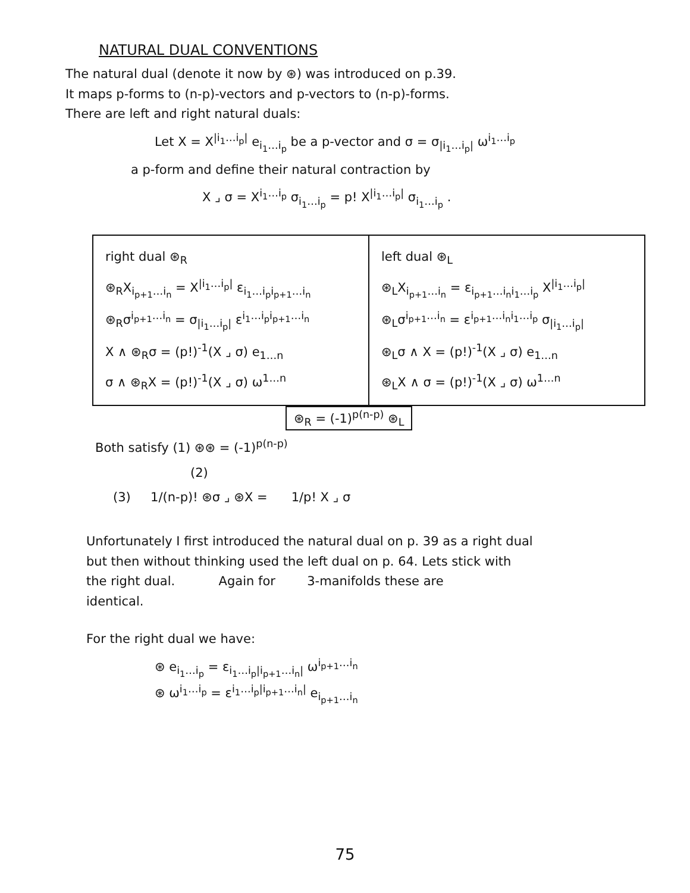NATURAL DUAL CONVENTIONS
The natural dual (denote it now by ⊛) was introduced on p.39.
It maps p-forms to (n-p)-vectors and p-vectors to (n-p)-forms.
There are left and right natural duals:
Let X = X<sup>|i<sub>1</sub>…i<sub>p</sub>|</sup> e<sub>i<sub>1</sub>…i<sub>p</sub></sub> be a p-vector and σ = σ<sub>|i<sub>1</sub>…i<sub>p</sub>|</sub> ω<sup>i<sub>1</sub>…i<sub>p</sub></sup>
a p-form and define their natural contraction by
X ⌟ σ = X<sup>i<sub>1</sub>…i<sub>p</sub></sup> σ<sub>i<sub>1</sub>…i<sub>p</sub></sub> = p! X<sup>|i<sub>1</sub>…i<sub>p</sub>|</sup> σ<sub>i<sub>1</sub>…i<sub>p</sub></sub> .
| right dual ⊛<sub>R</sub> ⊛<sub>R</sub>X<sub>i<sub>p+1</sub>…i<sub>n</sub></sub> = X<sup>/i<sub>1</sub>…i<sub>p</sub>/</sup> ε<sub>i<sub>1</sub>…i<sub>p</sub>i<sub>p+1</sub>…i<sub>n</sub></sub> ⊛<sub>R</sub>σ<sup>i<sub>p+1</sub>…i<sub>n</sub></sup> = σ<sub>/i<sub>1</sub>…i<sub>p</sub>/</sub> ε<sup>i<sub>1</sub>…i<sub>p</sub>i<sub>p+1</sub>…i<sub>n</sub></sup> X ∧ ⊛<sub>R</sub>σ = (p!)<sup>-1</sup>(X ⌟ σ) e<sub>1…n</sub> σ ∧ ⊛<sub>R</sub>X = (p!)<sup>-1</sup>(X ⌟ σ) ω<sup>1…n</sup> | left dual ⊛<sub>L</sub> ⊛<sub>L</sub>X<sub>i<sub>p+1</sub>…i<sub>n</sub></sub> = ε<sub>i<sub>p+1</sub>…i<sub>n</sub>i<sub>1</sub>…i<sub>p</sub></sub> X<sup>/i<sub>1</sub>…i<sub>p</sub>/</sup> ⊛<sub>L</sub>σ<sup>i<sub>p+1</sub>…i<sub>n</sub></sup> = ε<sup>i<sub>p+1</sub>…i<sub>n</sub>i<sub>1</sub>…i<sub>p</sub></sup> σ<sub>/i<sub>1</sub>…i<sub>p</sub>/</sub> ⊛<sub>L</sub>σ ∧ X = (p!)<sup>-1</sup>(X ⌟ σ) e<sub>1…n</sub> ⊛<sub>L</sub>X ∧ σ = (p!)<sup>-1</sup>(X ⌟ σ) ω<sup>1…n</sup> |
⊛<sub>R</sub> = (-1)<sup>p(n-p)</sup> ⊛<sub>L</sub>
Both satisfy (1) ⊛⊛ = (-1)<sup>p(n-p)</sup>
(2)
(3) 1/(n-p)! ⊛σ ⌟ ⊛X = 1/p! X ⌟ σ
Unfortunately I first introduced the natural dual on p. 39 as a right dual
but then without thinking used the left dual on p. 64. Lets stick with
the right dual. Again for 3-manifolds these are
identical.
For the right dual we have:
⊛ e<sub>i<sub>1</sub>…i<sub>p</sub></sub> = ε<sub>i<sub>1</sub>…i<sub>p</sub>|i<sub>p+1</sub>…i<sub>n</sub>|</sub> ω<sup>i<sub>p+1</sub>…i<sub>n</sub></sup>
⊛ ω<sup>i<sub>1</sub>…i<sub>p</sub></sup> = ε<sup>i<sub>1</sub>…i<sub>p</sub>|i<sub>p+1</sub>…i<sub>n</sub>|</sup> e<sub>i<sub>p+1</sub>…i<sub>n</sub></sub>
75